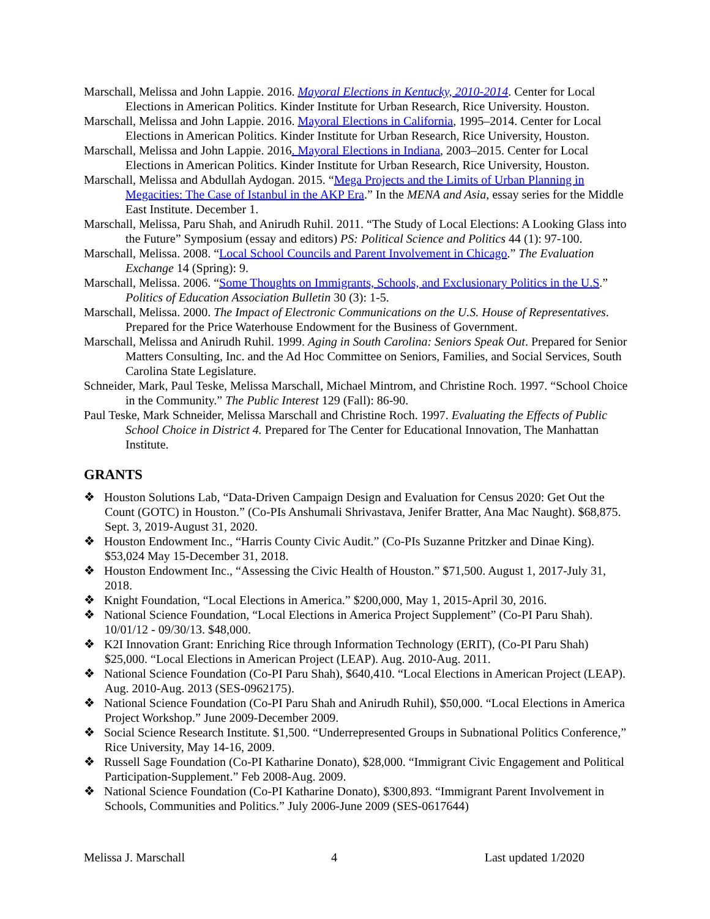Marschall, Melissa and John Lappie. 2016. Mayoral Elections in Kentucky, 2010-2014. Center for Local Elections in American Politics. Kinder Institute for Urban Research, Rice University. Houston.
Marschall, Melissa and John Lappie. 2016. Mayoral Elections in California, 1995–2014. Center for Local Elections in American Politics. Kinder Institute for Urban Research, Rice University, Houston.
Marschall, Melissa and John Lappie. 2016. Mayoral Elections in Indiana, 2003–2015. Center for Local Elections in American Politics. Kinder Institute for Urban Research, Rice University, Houston.
Marschall, Melissa and Abdullah Aydogan. 2015. “Mega Projects and the Limits of Urban Planning in Megacities: The Case of Istanbul in the AKP Era.” In the MENA and Asia, essay series for the Middle East Institute. December 1.
Marschall, Melissa, Paru Shah, and Anirudh Ruhil. 2011. “The Study of Local Elections: A Looking Glass into the Future” Symposium (essay and editors) PS: Political Science and Politics 44 (1): 97-100.
Marschall, Melissa. 2008. “Local School Councils and Parent Involvement in Chicago.” The Evaluation Exchange 14 (Spring): 9.
Marschall, Melissa. 2006. “Some Thoughts on Immigrants, Schools, and Exclusionary Politics in the U.S.” Politics of Education Association Bulletin 30 (3): 1-5.
Marschall, Melissa. 2000. The Impact of Electronic Communications on the U.S. House of Representatives. Prepared for the Price Waterhouse Endowment for the Business of Government.
Marschall, Melissa and Anirudh Ruhil. 1999. Aging in South Carolina: Seniors Speak Out. Prepared for Senior Matters Consulting, Inc. and the Ad Hoc Committee on Seniors, Families, and Social Services, South Carolina State Legislature.
Schneider, Mark, Paul Teske, Melissa Marschall, Michael Mintrom, and Christine Roch. 1997. “School Choice in the Community.” The Public Interest 129 (Fall): 86-90.
Paul Teske, Mark Schneider, Melissa Marschall and Christine Roch. 1997. Evaluating the Effects of Public School Choice in District 4. Prepared for The Center for Educational Innovation, The Manhattan Institute.
GRANTS
❖ Houston Solutions Lab, “Data-Driven Campaign Design and Evaluation for Census 2020: Get Out the Count (GOTC) in Houston.” (Co-PIs Anshumali Shrivastava, Jenifer Bratter, Ana Mac Naught). $68,875. Sept. 3, 2019-August 31, 2020.
❖ Houston Endowment Inc., “Harris County Civic Audit.” (Co-PIs Suzanne Pritzker and Dinae King). $53,024 May 15-December 31, 2018.
❖ Houston Endowment Inc., “Assessing the Civic Health of Houston.” $71,500. August 1, 2017-July 31, 2018.
❖ Knight Foundation, “Local Elections in America.” $200,000, May 1, 2015-April 30, 2016.
❖ National Science Foundation, “Local Elections in America Project Supplement” (Co-PI Paru Shah). 10/01/12 - 09/30/13. $48,000.
❖ K2I Innovation Grant: Enriching Rice through Information Technology (ERIT), (Co-PI Paru Shah) $25,000. “Local Elections in American Project (LEAP). Aug. 2010-Aug. 2011.
❖ National Science Foundation (Co-PI Paru Shah), $640,410. “Local Elections in American Project (LEAP). Aug. 2010-Aug. 2013 (SES-0962175).
❖ National Science Foundation (Co-PI Paru Shah and Anirudh Ruhil), $50,000. “Local Elections in America Project Workshop.” June 2009-December 2009.
❖ Social Science Research Institute. $1,500. “Underrepresented Groups in Subnational Politics Conference,” Rice University, May 14-16, 2009.
❖ Russell Sage Foundation (Co-PI Katharine Donato), $28,000. “Immigrant Civic Engagement and Political Participation-Supplement.” Feb 2008-Aug. 2009.
❖ National Science Foundation (Co-PI Katharine Donato), $300,893. “Immigrant Parent Involvement in Schools, Communities and Politics.” July 2006-June 2009 (SES-0617644)
Melissa J. Marschall 4 Last updated 1/2020